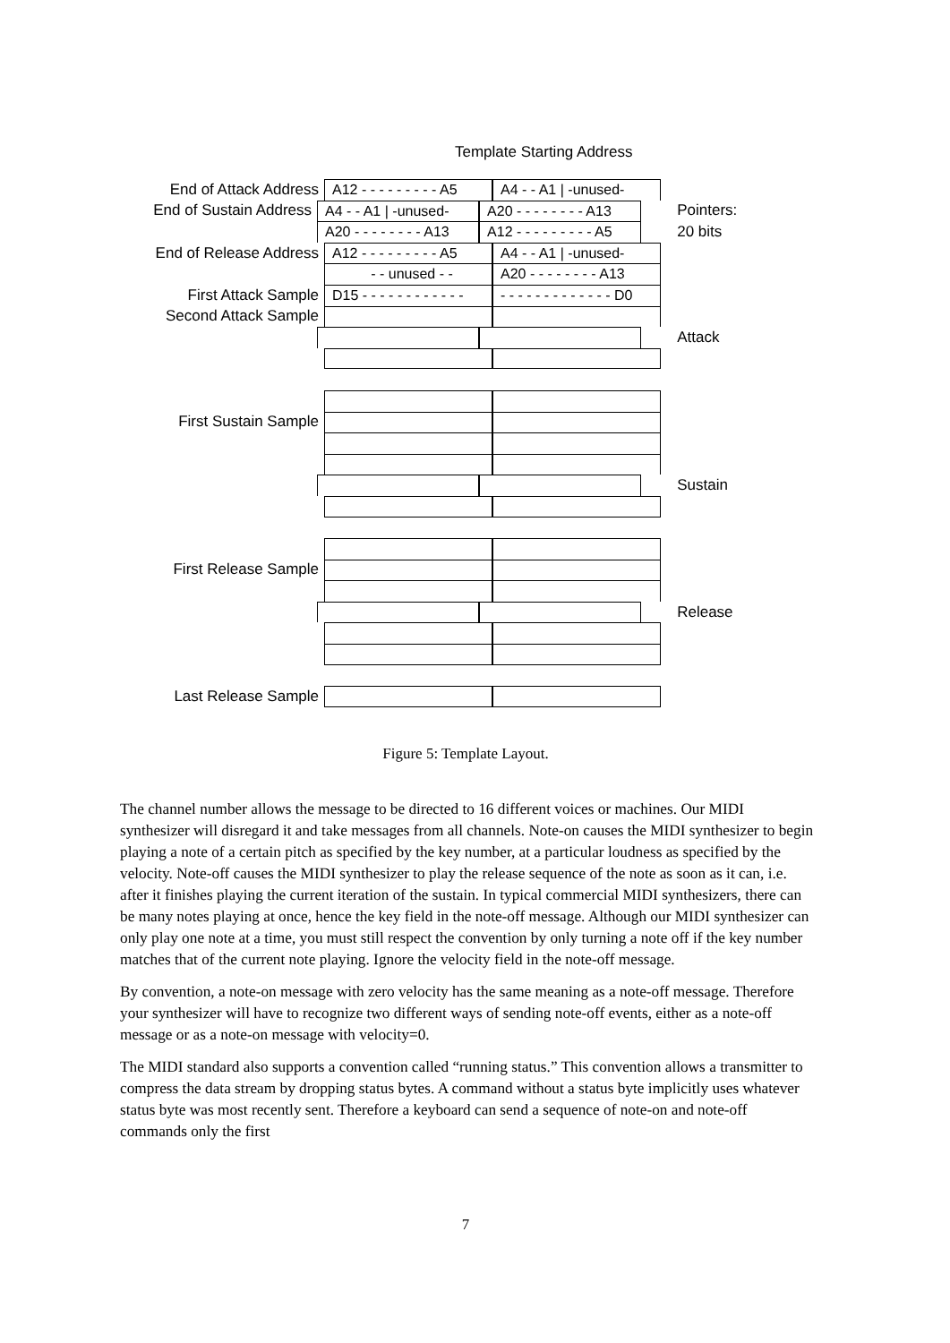Template Starting Address
End of Attack Address
A12 - - - - - - - - - A5
A4 - - A1 | -unused-
End of Sustain Address
A4 - - A1 | -unused-
A20 - - - - - - - - A13
Pointers:
A20 - - - - - - - - A13
A12 - - - - - - - - - A5
20 bits
End of Release Address
A12 - - - - - - - - - A5
A4 - - A1 | -unused-
- - unused - -
A20 - - - - - - - - A13
First Attack Sample
D15 - - - - - - - - - - - -
- - - - - - - - - - - - - D0
Second Attack Sample
Attack
First Sustain Sample
Sustain
First Release Sample
Release
Last Release Sample
Figure 5: Template Layout.
The channel number allows the message to be directed to 16 different voices or machines. Our MIDI synthesizer will disregard it and take messages from all channels. Note-on causes the MIDI synthesizer to begin playing a note of a certain pitch as specified by the key number, at a particular loudness as specified by the velocity. Note-off causes the MIDI synthesizer to play the release sequence of the note as soon as it can, i.e. after it finishes playing the current iteration of the sustain. In typical commercial MIDI synthesizers, there can be many notes playing at once, hence the key field in the note-off message. Although our MIDI synthesizer can only play one note at a time, you must still respect the convention by only turning a note off if the key number matches that of the current note playing. Ignore the velocity field in the note-off message.
By convention, a note-on message with zero velocity has the same meaning as a note-off message. Therefore your synthesizer will have to recognize two different ways of sending note-off events, either as a note-off message or as a note-on message with velocity=0.
The MIDI standard also supports a convention called “running status.” This convention allows a transmitter to compress the data stream by dropping status bytes. A command without a status byte implicitly uses whatever status byte was most recently sent. Therefore a keyboard can send a sequence of note-on and note-off commands only the first
7